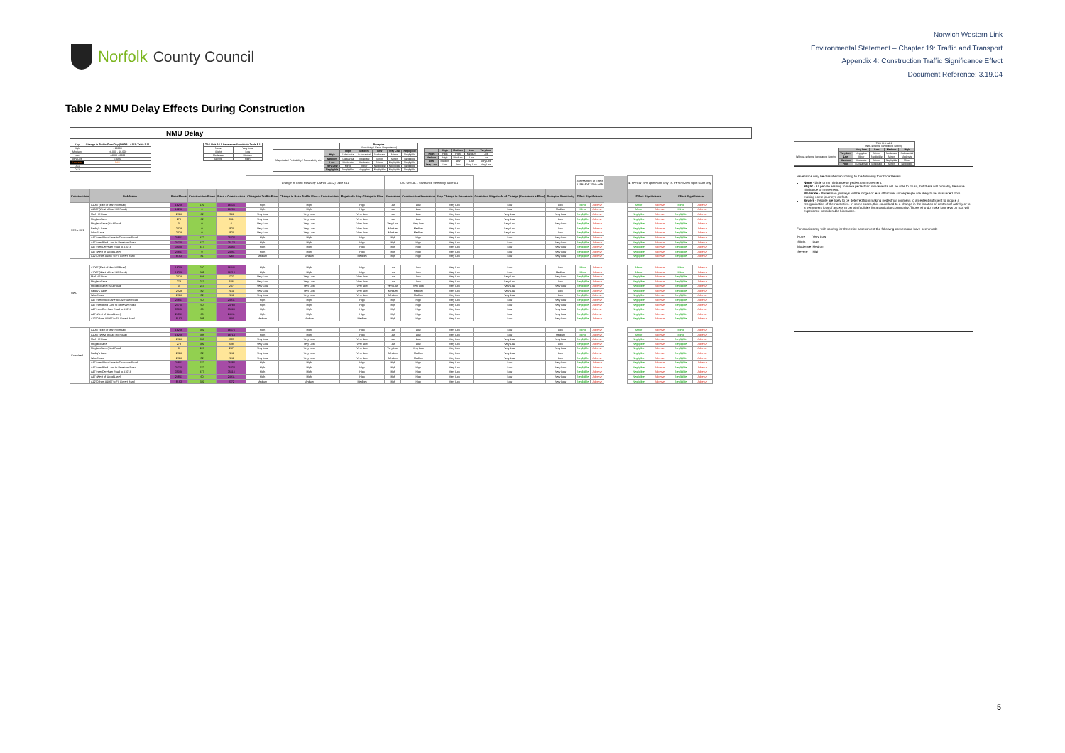Norfolk County Council
Norwich Western Link
Environmental Statement – Chapter 19: Traffic and Transport
Appendix 4: Construction Traffic Significance Effect
Document Reference: 3.19.04
Table 2 NMU Delay Effects During Construction
NMU Delay
| Key | Change in Traffic Flow/Day (DMRB LA112) Table 3.11 |
| High | >16000 |
| Medium | >8,000 - 16,000 |
| Low | >4000 - 8000 |
| Very Low | <4000 |
| Scenario | DS1 |
| DS1 | |
| DS2 | |
| TAG Unit A4.1 Severance Sensitivity Table 5.1 | |
| None | Very Low |
| Slight | Low |
| Moderate | Medium |
| Severe | High |
| | | Receptor (Sensitivity / Value / Importance) | | | | |
| (Magnitude / Probability / Reversibility etc) | | High | Medium | Low | Very Low | Negligible |
| | High | Substantial | Substantial | Moderate | Minor | Negligible |
| | Medium | Substantial | Moderate | Minor | Minor | Negligible |
| | Low | Moderate | Moderate | Minor | Negligible | Negligible |
| | Very Low | Minor | Minor | Negligible | Negligible | Negligible |
| | Negligible | Negligible | Negligible | Negligible | Negligible | Negligible |
| | High | Medium | Low | Very Low |
| --- | --- | --- | --- | --- |
| High | High | High | Medium | Low |
| Medium | High | Medium | Low | Low |
| Low | Medium | Low | Low | Very Low |
| Very Low | Low | Low | Very Low | Very Low |
| | | | | | Change in Traffic Flow/Day (DMRB LA112) Table 3.11 | | | TAG Unit A4.1 Severance Sensitivity Table 5.1 | | | | | Assessment of Effect 6. PF+EW 20% uplift | | | 4. PF+EW 20% uplift North only | | 8. PF+EW 20% Uplift south only | |
| --- | --- | --- | --- | --- | --- | --- | --- | --- | --- | --- | --- | --- | --- | --- | --- | --- | --- | --- | --- |
| Construction | Link Name | Base Flows | Construction Flows | Base + Construction | Change in Traffic Flow | Change in Base Traffic Flow + Construction | Magnitude Step Change in Flow | Severance | Construction Severance | Step Change in Severance | Combined Magnitude of Change (Severance + Flow) | Receptor Sensitivity | Effect Significance | | | Effect Significance | | Effect Significance | |
| SEP + DEP | A1067 (East of Marl Hill Road) | 16206 | 129 | 16335 | High | High | High | Low | Low | Very Low | Low | Low | Minor | Adverse | | Minor | Adverse | Minor | Adverse |
| | A1067 (West of Marl Hill Road) | 16206 | 0 | 16206 | High | High | High | Low | Low | Very Low | Low | Medium | Minor | Adverse | | Minor | Adverse | Minor | Adverse |
| | Marl Hill Road | 2829 | 62 | 2891 | Very Low | Very Low | Very Low | Low | Low | Very Low | Very Low | Very Low | Negligible | Adverse | | Negligible | Adverse | Negligible | Adverse |
| | Ringland lane | 279 | 62 | 341 | Very Low | Very Low | Very Low | Low | Low | Very Low | Very Low | Low | Negligible | Adverse | | Negligible | Adverse | Negligible | Adverse |
| | Ringland lane (Haul Road) | 0 | 0 | 0 | Very Low | Very Low | Very Low | Very Low | Very Low | Very Low | Very Low | Very Low | Negligible | Adverse | | Negligible | Adverse | Negligible | Adverse |
| | Paddy's Lane | 2829 | 0 | 2829 | Very Low | Very Low | Very Low | Medium | Medium | Very Low | Very Low | Low | Negligible | Adverse | | Negligible | Adverse | Negligible | Adverse |
| | Wood Lane | 2829 | 0 | 2829 | Very Low | Very Low | Very Low | Medium | Medium | Very Low | Very Low | Low | Negligible | Adverse | | Negligible | Adverse | Negligible | Adverse |
| | A47 from Wood Lane to Taverham Road | 24851 | 472 | 25323 | High | High | High | High | High | Very Low | Low | Very Low | Negligible | Adverse | | Negligible | Adverse | Negligible | Adverse |
| | A47 from Blind Lane to Dereham Road | 24700 | 472 | 25172 | High | High | High | High | High | Very Low | Low | Very Low | Negligible | Adverse | | Negligible | Adverse | Negligible | Adverse |
| | A47 from Dereham Road to A1074 | 35039 | 417 | 35456 | High | High | High | High | High | Very Low | Low | Very Low | Negligible | Adverse | | Negligible | Adverse | Negligible | Adverse |
| | A47 (West of Wood Lane) | 24851 | 0 | 24851 | High | High | High | High | High | Very Low | Low | Very Low | Negligible | Adverse | | Negligible | Adverse | Negligible | Adverse |
| | A1270 from A1067 to Fir Covert Road | 8183 | 81 | 8264 | Medium | Medium | Medium | High | High | Very Low | Low | Very Low | Negligible | Adverse | | Negligible | Adverse | Negligible | Adverse |
| NWL | A1067 (East of Marl Hill Road) | 16206 | 240 | 16446 | High | High | High | Low | Low | Very Low | Low | Low | Minor | Adverse | | Minor | Adverse | Minor | Adverse |
| | A1067 (West of Marl Hill Road) | 16206 | 508 | 16714 | High | High | High | Low | Low | Very Low | Low | Medium | Minor | Adverse | | Minor | Adverse | Minor | Adverse |
| | Marl Hill Road | 2829 | 494 | 3323 | Very Low | Very Low | Very Low | Low | Low | Very Low | Very Low | Very Low | Negligible | Adverse | | Negligible | Adverse | Negligible | Adverse |
| | Ringland lane | 279 | 247 | 526 | Very Low | Very Low | Very Low | Low | Low | Very Low | Very Low | Low | Negligible | Adverse | | Negligible | Adverse | Negligible | Adverse |
| | Ringland lane (Haul Road) | 0 | 247 | 247 | Very Low | Very Low | Very Low | Very Low | Very Low | Very Low | Very Low | Very Low | Negligible | Adverse | | Negligible | Adverse | Negligible | Adverse |
| | Paddy's Lane | 2829 | 82 | 2911 | Very Low | Very Low | Very Low | Medium | Medium | Very Low | Very Low | Low | Negligible | Adverse | | Negligible | Adverse | Negligible | Adverse |
| | Wood Lane | 2829 | 82 | 2911 | Very Low | Very Low | Very Low | Medium | Medium | Very Low | Very Low | Low | Negligible | Adverse | | Negligible | Adverse | Negligible | Adverse |
| | A47 from Wood Lane to Taverham Road | 24851 | 60 | 24911 | High | High | High | High | High | Very Low | Low | Very Low | Negligible | Adverse | | Negligible | Adverse | Negligible | Adverse |
| | A47 from Blind Lane to Dereham Road | 24700 | 60 | 24760 | High | High | High | High | High | Very Low | Low | Very Low | Negligible | Adverse | | Negligible | Adverse | Negligible | Adverse |
| | A47 from Dereham Road to A1074 | 35039 | 60 | 35099 | High | High | High | High | High | Very Low | Low | Very Low | Negligible | Adverse | | Negligible | Adverse | Negligible | Adverse |
| | A47 (West of Wood Lane) | 24851 | 60 | 24911 | High | High | High | High | High | Very Low | Low | Very Low | Negligible | Adverse | | Negligible | Adverse | Negligible | Adverse |
| | A1270 from A1067 to Fir Covert Road | 8183 | 508 | 8691 | Medium | Medium | Medium | High | High | Very Low | Low | Very Low | Negligible | Adverse | | Negligible | Adverse | Negligible | Adverse |
| Combined | A1067 (East of Marl Hill Road) | 16206 | 369 | 16575 | High | High | High | Low | Low | Very Low | Low | Low | Minor | Adverse | | Minor | Adverse | Minor | Adverse |
| | A1067 (West of Marl Hill Road) | 16206 | 508 | 16714 | High | High | High | Low | Low | Very Low | Low | Medium | Minor | Adverse | | Minor | Adverse | Minor | Adverse |
| | Marl Hill Road | 2829 | 556 | 3385 | Very Low | Very Low | Very Low | Low | Low | Very Low | Very Low | Very Low | Negligible | Adverse | | Negligible | Adverse | Negligible | Adverse |
| | Ringland lane | 279 | 309 | 588 | Very Low | Very Low | Very Low | Low | Low | Very Low | Very Low | Low | Negligible | Adverse | | Negligible | Adverse | Negligible | Adverse |
| | Ringland lane (Haul Road) | 0 | 247 | 247 | Very Low | Very Low | Very Low | Very Low | Very Low | Very Low | Very Low | Very Low | Negligible | Adverse | | Negligible | Adverse | Negligible | Adverse |
| | Paddy's Lane | 2829 | 82 | 2911 | Very Low | Very Low | Very Low | Medium | Medium | Very Low | Very Low | Low | Negligible | Adverse | | Negligible | Adverse | Negligible | Adverse |
| | Wood Lane | 2829 | 82 | 2911 | Very Low | Very Low | Very Low | Medium | Medium | Very Low | Very Low | Low | Negligible | Adverse | | Negligible | Adverse | Negligible | Adverse |
| | A47 from Wood Lane to Taverham Road | 24851 | 532 | 25383 | High | High | High | High | High | Very Low | Low | Very Low | Negligible | Adverse | | Negligible | Adverse | Negligible | Adverse |
| | A47 from Blind Lane to Dereham Road | 24700 | 532 | 25232 | High | High | High | High | High | Very Low | Low | Very Low | Negligible | Adverse | | Negligible | Adverse | Negligible | Adverse |
| | A47 from Dereham Road to A1074 | 35039 | 477 | 35516 | High | High | High | High | High | Very Low | Low | Very Low | Negligible | Adverse | | Negligible | Adverse | Negligible | Adverse |
| | A47 (West of Wood Lane) | 24851 | 60 | 24911 | High | High | High | High | High | Very Low | Low | Very Low | Negligible | Adverse | | Negligible | Adverse | Negligible | Adverse |
| | A1270 from A1067 to Fir Covert Road | 8183 | 589 | 8772 | Medium | Medium | Medium | High | High | Very Low | Low | Very Low | Negligible | Adverse | | Negligible | Adverse | Negligible | Adverse |
| | | TAG Unit A4.1 With-scheme Severance Scoring | | | |
| Without-scheme Severance Scoring | | Very Low | Low | Medium | High |
| | Very Low | Negligible | Minor | Moderate | Substantial |
| | Low | Minor | Negligible | Minor | Moderate |
| | Medium | Moderate | Minor | Negligible | Minor |
| | High | Substantial | Moderate | Minor | Negligible |
Severance may be classified according to the following four broad levels.
None - Little or no hindrance to pedestrian movement.
Slight - All people wishing to make pedestrian movements will be able to do so, but there will probably be some hindrance to movement.
Moderate - Pedestrian journeys will be longer or less attractive; some people are likely to be dissuaded from making some journeys on foot.
Severe - People are likely to be deterred from making pedestrian journeys to an extent sufficient to induce a reorganisation of their activities. In some cases, this could lead to a change in the location of centres of activity or to a permanent loss of access to certain facilities for a particular community. Those who do make journeys on foot will experience considerable hindrance.
For consistency with scoring for the entire assessment the following conversions have been made
| None | Very Low |
| Slight | Low |
| Moderate | Medium |
| Severe | High |
5